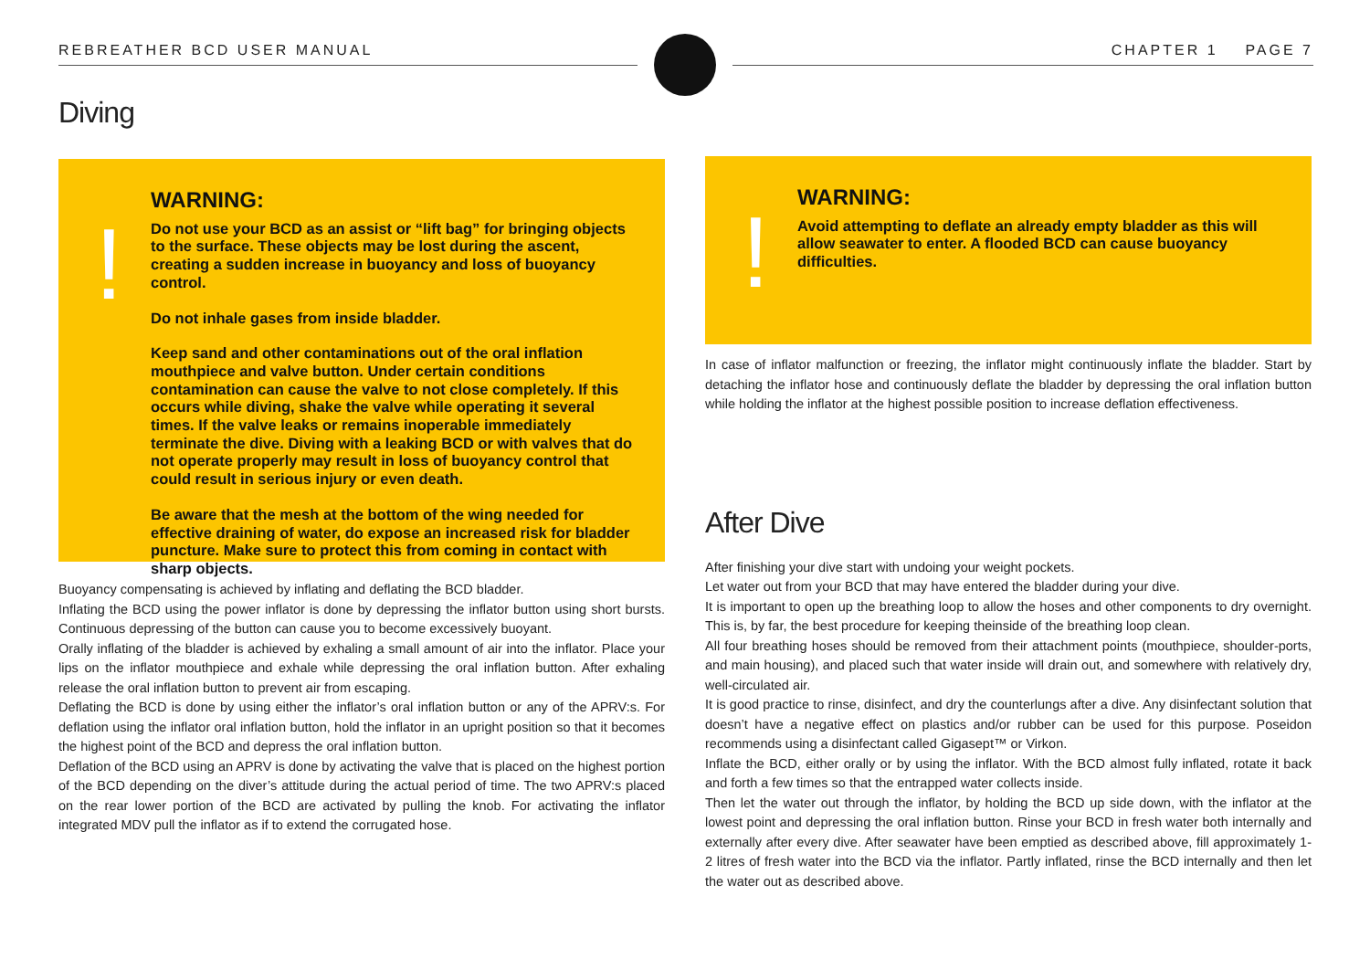REBREATHER BCD USER MANUAL CHAPTER 1 PAGE 7
Diving
!
WARNING:
Do not use your BCD as an assist or “lift bag” for bringing objects to the surface. These objects may be lost during the ascent, creating a sudden increase in buoyancy and loss of buoyancy control.
Do not inhale gases from inside bladder.
Keep sand and other contaminations out of the oral inflation mouthpiece and valve button. Under certain conditions contamination can cause the valve to not close completely. If this occurs while diving, shake the valve while operating it several times. If the valve leaks or remains inoperable immediately terminate the dive. Diving with a leaking BCD or with valves that do not operate properly may result in loss of buoyancy control that could result in serious injury or even death.
Be aware that the mesh at the bottom of the wing needed for effective draining of water, do expose an increased risk for bladder puncture. Make sure to protect this from coming in contact with sharp objects.
Buoyancy compensating is achieved by inflating and deflating the BCD bladder.
Inflating the BCD using the power inflator is done by depressing the inflator button using short bursts. Continuous depressing of the button can cause you to become excessively buoyant.
Orally inflating of the bladder is achieved by exhaling a small amount of air into the inflator. Place your lips on the inflator mouthpiece and exhale while depressing the oral inflation button. After exhaling release the oral inflation button to prevent air from escaping.
Deflating the BCD is done by using either the inflator’s oral inflation button or any of the APRV:s. For deflation using the inflator oral inflation button, hold the inflator in an upright position so that it becomes the highest point of the BCD and depress the oral inflation button.
Deflation of the BCD using an APRV is done by activating the valve that is placed on the highest portion of the BCD depending on the diver’s attitude during the actual period of time. The two APRV:s placed on the rear lower portion of the BCD are activated by pulling the knob. For activating the inflator integrated MDV pull the inflator as if to extend the corrugated hose.
!
WARNING:
Avoid attempting to deflate an already empty bladder as this will allow seawater to enter. A flooded BCD can cause buoyancy difficulties.
In case of inflator malfunction or freezing, the inflator might continuously inflate the bladder. Start by detaching the inflator hose and continuously deflate the bladder by depressing the oral inflation button while holding the inflator at the highest possible position to increase deflation effectiveness.
After Dive
After finishing your dive start with undoing your weight pockets.
Let water out from your BCD that may have entered the bladder during your dive.
It is important to open up the breathing loop to allow the hoses and other components to dry overnight. This is, by far, the best procedure for keeping theinside of the breathing loop clean.
All four breathing hoses should be removed from their attachment points (mouthpiece, shoulder-ports, and main housing), and placed such that water inside will drain out, and somewhere with relatively dry, well-circulated air.
It is good practice to rinse, disinfect, and dry the counterlungs after a dive. Any disinfectant solution that doesn’t have a negative effect on plastics and/or rubber can be used for this purpose. Poseidon recommends using a disinfectant called Gigasept™ or Virkon.
Inflate the BCD, either orally or by using the inflator. With the BCD almost fully inflated, rotate it back and forth a few times so that the entrapped water collects inside.
Then let the water out through the inflator, by holding the BCD up side down, with the inflator at the lowest point and depressing the oral inflation button. Rinse your BCD in fresh water both internally and externally after every dive. After seawater have been emptied as described above, fill approximately 1-2 litres of fresh water into the BCD via the inflator. Partly inflated, rinse the BCD internally and then let the water out as described above.